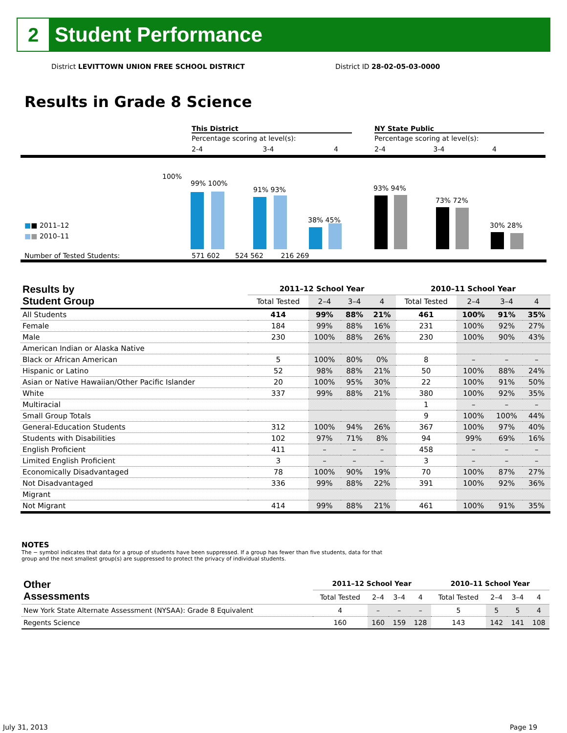2
Student Performance
District LEVITTOWN UNION FREE SCHOOL DISTRICT
District ID 28-02-05-03-0000
Results in Grade 8 Science
This District
Percentage scoring at level(s):
2-4 3-4 4
NY State Public
Percentage scoring at level(s):
2-4 3-4 4
100%
■■ 2011–12
■■ 2010–11
Number of Tested Students:
571 602 524 562 216 269
99% 100%
91% 93%
38% 45%
93% 94%
73% 72%
30% 28%
| Results by Student Group | 2011–12 School Year | | | | 2010–11 School Year | | | |
| --- | --- | --- | --- | --- | --- | --- | --- | --- |
| | Total Tested | 2–4 | 3–4 | 4 | Total Tested | 2–4 | 3–4 | 4 |
| All Students | 414 | 99% | 88% | 21% | 461 | 100% | 91% | 35% |
| Female | 184 | 99% | 88% | 16% | 231 | 100% | 92% | 27% |
| Male | 230 | 100% | 88% | 26% | 230 | 100% | 90% | 43% |
| American Indian or Alaska Native | | | | | | | | |
| Black or African American | 5 | 100% | 80% | 0% | 8 | – | – | – |
| Hispanic or Latino | 52 | 98% | 88% | 21% | 50 | 100% | 88% | 24% |
| Asian or Native Hawaiian/Other Pacific Islander | 20 | 100% | 95% | 30% | 22 | 100% | 91% | 50% |
| White | 337 | 99% | 88% | 21% | 380 | 100% | 92% | 35% |
| Multiracial | | | | | 1 | – | – | – |
| Small Group Totals | | | | | 9 | 100% | 100% | 44% |
| General-Education Students | 312 | 100% | 94% | 26% | 367 | 100% | 97% | 40% |
| Students with Disabilities | 102 | 97% | 71% | 8% | 94 | 99% | 69% | 16% |
| English Proficient | 411 | – | – | – | 458 | – | – | – |
| Limited English Proficient | 3 | – | – | – | 3 | – | – | – |
| Economically Disadvantaged | 78 | 100% | 90% | 19% | 70 | 100% | 87% | 27% |
| Not Disadvantaged | 336 | 99% | 88% | 22% | 391 | 100% | 92% | 36% |
| Migrant | | | | | | | | |
| Not Migrant | 414 | 99% | 88% | 21% | 461 | 100% | 91% | 35% |
NOTES
The − symbol indicates that data for a group of students have been suppressed. If a group has fewer than five students, data for that group and the next smallest group(s) are suppressed to protect the privacy of individual students.
| Other Assessments | 2011–12 School Year | | | | 2010–11 School Year | | | |
| --- | --- | --- | --- | --- | --- | --- | --- | --- |
| | Total Tested | 2–4 | 3–4 | 4 | Total Tested | 2–4 | 3–4 | 4 |
| New York State Alternate Assessment (NYSAA): Grade 8 Equivalent | 4 | – | – | – | 5 | 5 | 5 | 4 |
| Regents Science | 160 | 160 | 159 | 128 | 143 | 142 | 141 | 108 |
July 31, 2013 Page 19